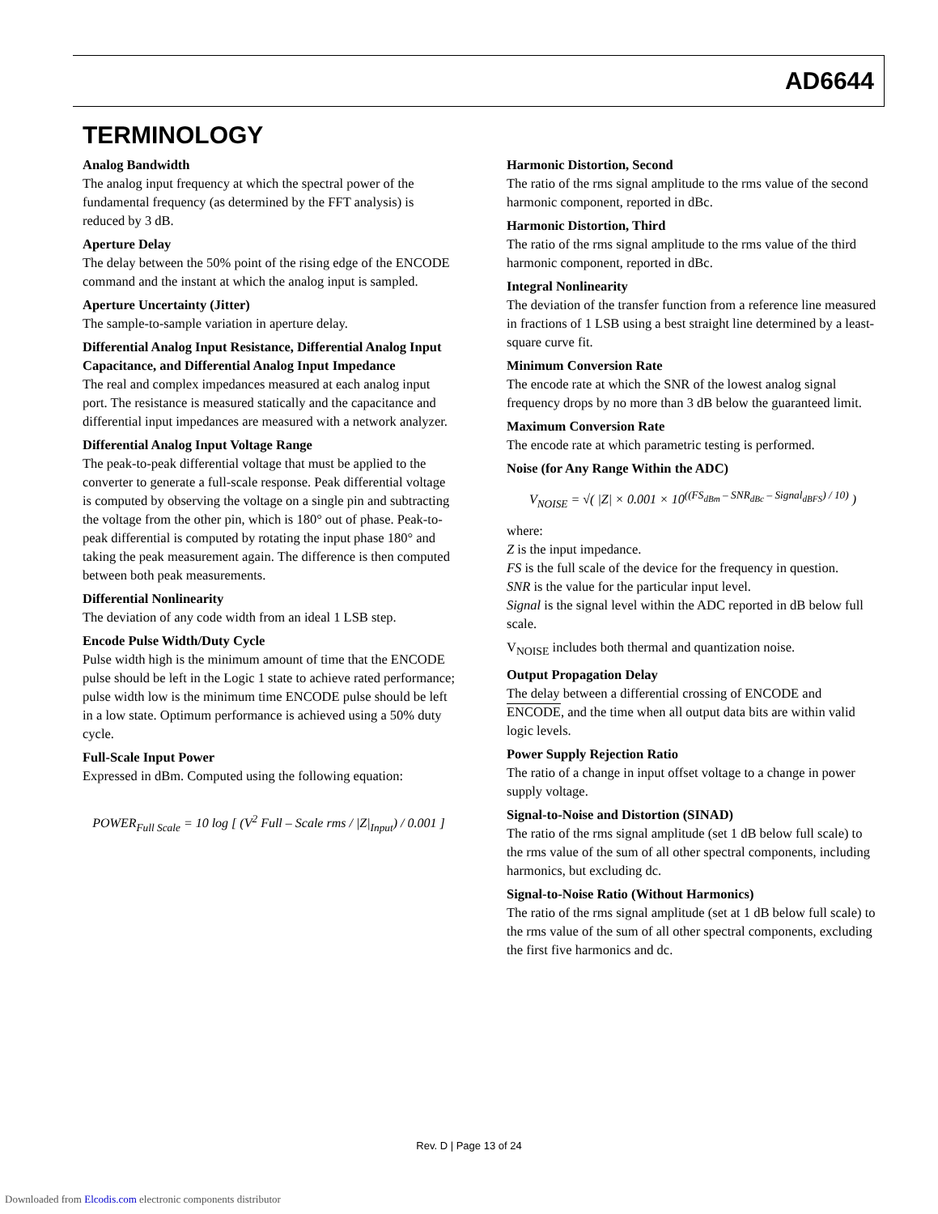AD6644
TERMINOLOGY
Analog Bandwidth
The analog input frequency at which the spectral power of the fundamental frequency (as determined by the FFT analysis) is reduced by 3 dB.
Aperture Delay
The delay between the 50% point of the rising edge of the ENCODE command and the instant at which the analog input is sampled.
Aperture Uncertainty (Jitter)
The sample-to-sample variation in aperture delay.
Differential Analog Input Resistance, Differential Analog Input Capacitance, and Differential Analog Input Impedance
The real and complex impedances measured at each analog input port. The resistance is measured statically and the capacitance and differential input impedances are measured with a network analyzer.
Differential Analog Input Voltage Range
The peak-to-peak differential voltage that must be applied to the converter to generate a full-scale response. Peak differential voltage is computed by observing the voltage on a single pin and subtracting the voltage from the other pin, which is 180° out of phase. Peak-to-peak differential is computed by rotating the input phase 180° and taking the peak measurement again. The difference is then computed between both peak measurements.
Differential Nonlinearity
The deviation of any code width from an ideal 1 LSB step.
Encode Pulse Width/Duty Cycle
Pulse width high is the minimum amount of time that the ENCODE pulse should be left in the Logic 1 state to achieve rated performance; pulse width low is the minimum time ENCODE pulse should be left in a low state. Optimum performance is achieved using a 50% duty cycle.
Full-Scale Input Power
Expressed in dBm. Computed using the following equation:
POWER<sub>Full Scale</sub> = 10 log [ (V<sup>2</sup> Full – Scale rms / |Z|<sub>Input</sub>) / 0.001 ]
Harmonic Distortion, Second
The ratio of the rms signal amplitude to the rms value of the second harmonic component, reported in dBc.
Harmonic Distortion, Third
The ratio of the rms signal amplitude to the rms value of the third harmonic component, reported in dBc.
Integral Nonlinearity
The deviation of the transfer function from a reference line measured in fractions of 1 LSB using a best straight line determined by a least-square curve fit.
Minimum Conversion Rate
The encode rate at which the SNR of the lowest analog signal frequency drops by no more than 3 dB below the guaranteed limit.
Maximum Conversion Rate
The encode rate at which parametric testing is performed.
Noise (for Any Range Within the ADC)
V<sub>NOISE</sub> = √( |Z| × 0.001 × 10<sup>((FS<sub>dBm</sub> – SNR<sub>dBc</sub> – Signal<sub>dBFS</sub>) / 10)</sup> )
where:
Z is the input impedance.
FS is the full scale of the device for the frequency in question.
SNR is the value for the particular input level.
Signal is the signal level within the ADC reported in dB below full scale.
V<sub>NOISE</sub> includes both thermal and quantization noise.
Output Propagation Delay
The delay between a differential crossing of ENCODE and ENCODE, and the time when all output data bits are within valid logic levels.
Power Supply Rejection Ratio
The ratio of a change in input offset voltage to a change in power supply voltage.
Signal-to-Noise and Distortion (SINAD)
The ratio of the rms signal amplitude (set 1 dB below full scale) to the rms value of the sum of all other spectral components, including harmonics, but excluding dc.
Signal-to-Noise Ratio (Without Harmonics)
The ratio of the rms signal amplitude (set at 1 dB below full scale) to the rms value of the sum of all other spectral components, excluding the first five harmonics and dc.
Rev. D | Page 13 of 24
Downloaded from Elcodis.com electronic components distributor